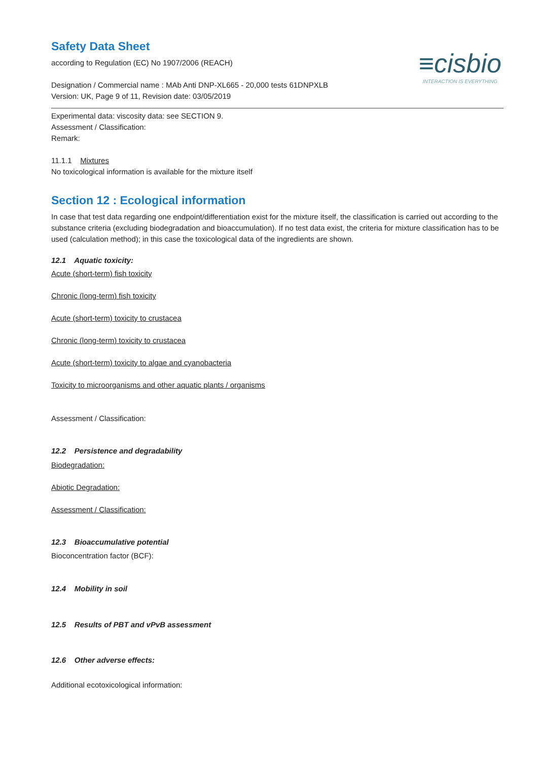≡cisbio
INTERACTION IS EVERYTHING
Safety Data Sheet
according to Regulation (EC) No 1907/2006 (REACH)
Designation / Commercial name : MAb Anti DNP-XL665 - 20,000 tests 61DNPXLB
Version: UK, Page 9 of 11, Revision date: 03/05/2019
Experimental data: viscosity data: see SECTION 9.
Assessment / Classification:
Remark:
11.1.1 Mixtures
No toxicological information is available for the mixture itself
Section 12 : Ecological information
In case that test data regarding one endpoint/differentiation exist for the mixture itself, the classification is carried out according to the substance criteria (excluding biodegradation and bioaccumulation). If no test data exist, the criteria for mixture classification has to be used (calculation method); in this case the toxicological data of the ingredients are shown.
12.1 Aquatic toxicity:
Acute (short-term) fish toxicity
Chronic (long-term) fish toxicity
Acute (short-term) toxicity to crustacea
Chronic (long-term) toxicity to crustacea
Acute (short-term) toxicity to algae and cyanobacteria
Toxicity to microorganisms and other aquatic plants / organisms
Assessment / Classification:
12.2 Persistence and degradability
Biodegradation:
Abiotic Degradation:
Assessment / Classification:
12.3 Bioaccumulative potential
Bioconcentration factor (BCF):
12.4 Mobility in soil
12.5 Results of PBT and vPvB assessment
12.6 Other adverse effects:
Additional ecotoxicological information: